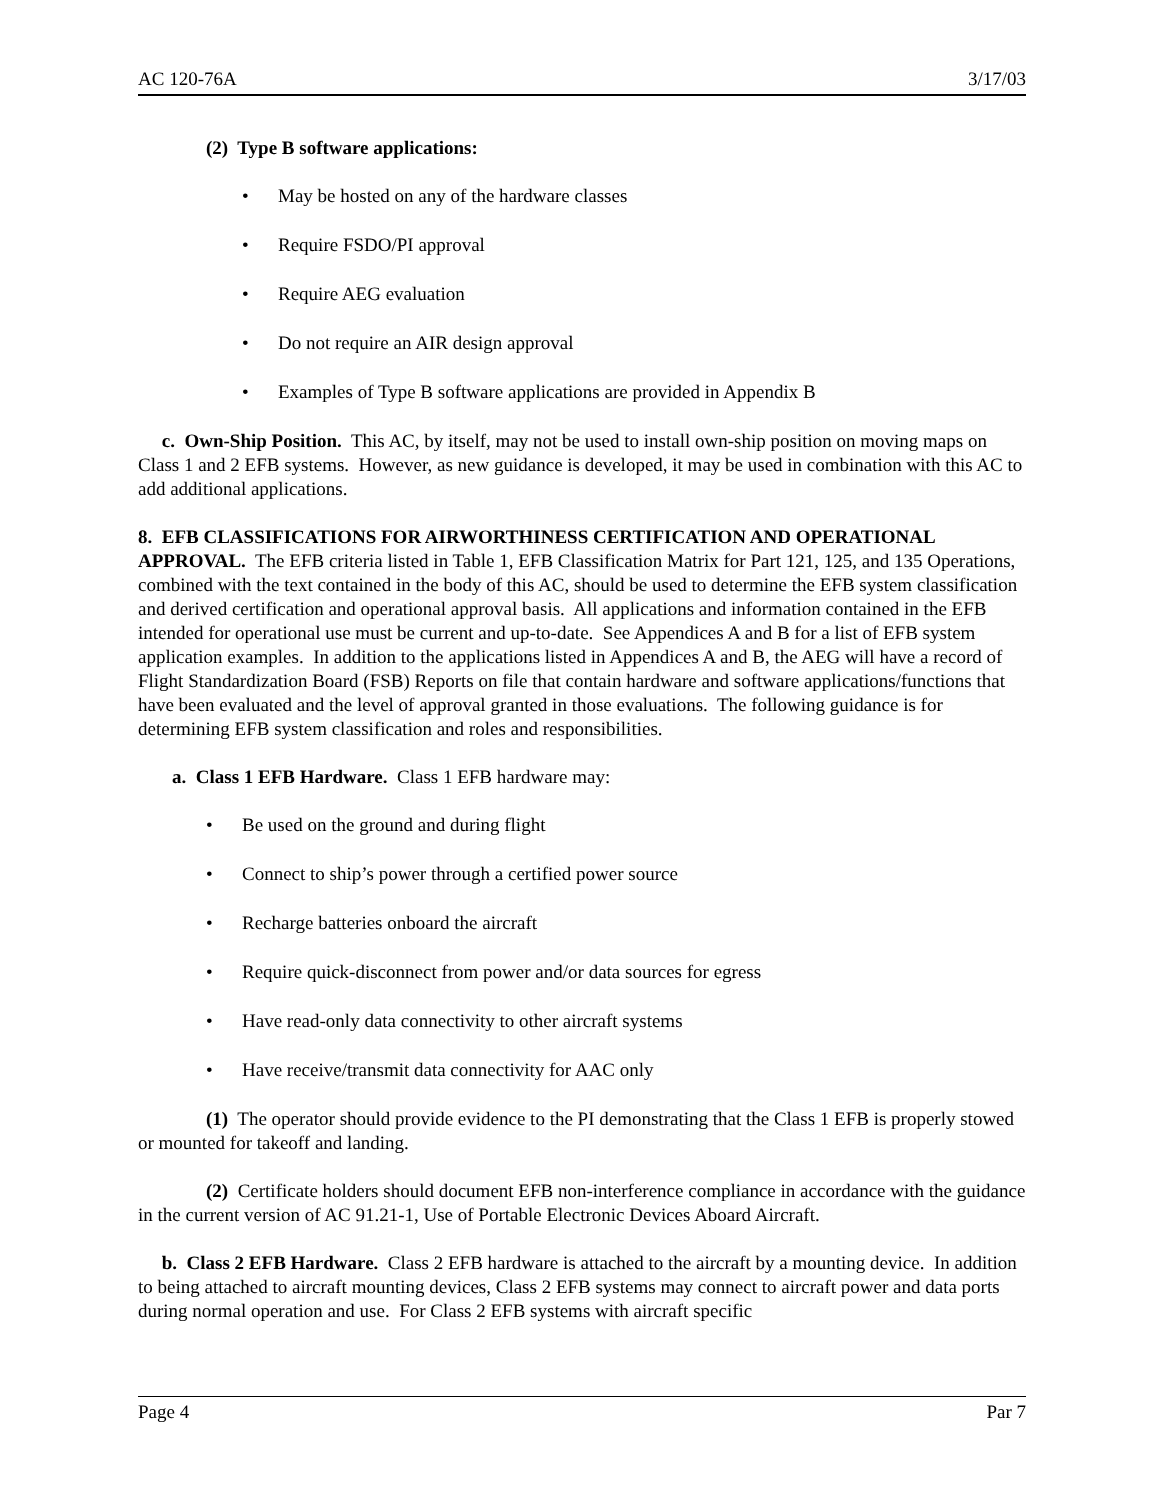AC 120-76A 3/17/03
(2) Type B software applications:
• May be hosted on any of the hardware classes
• Require FSDO/PI approval
• Require AEG evaluation
• Do not require an AIR design approval
• Examples of Type B software applications are provided in Appendix B
c. Own-Ship Position. This AC, by itself, may not be used to install own-ship position on moving maps on Class 1 and 2 EFB systems. However, as new guidance is developed, it may be used in combination with this AC to add additional applications.
8. EFB CLASSIFICATIONS FOR AIRWORTHINESS CERTIFICATION AND OPERATIONAL APPROVAL. The EFB criteria listed in Table 1, EFB Classification Matrix for Part 121, 125, and 135 Operations, combined with the text contained in the body of this AC, should be used to determine the EFB system classification and derived certification and operational approval basis. All applications and information contained in the EFB intended for operational use must be current and up-to-date. See Appendices A and B for a list of EFB system application examples. In addition to the applications listed in Appendices A and B, the AEG will have a record of Flight Standardization Board (FSB) Reports on file that contain hardware and software applications/functions that have been evaluated and the level of approval granted in those evaluations. The following guidance is for determining EFB system classification and roles and responsibilities.
a. Class 1 EFB Hardware. Class 1 EFB hardware may:
• Be used on the ground and during flight
• Connect to ship’s power through a certified power source
• Recharge batteries onboard the aircraft
• Require quick-disconnect from power and/or data sources for egress
• Have read-only data connectivity to other aircraft systems
• Have receive/transmit data connectivity for AAC only
(1) The operator should provide evidence to the PI demonstrating that the Class 1 EFB is properly stowed or mounted for takeoff and landing.
(2) Certificate holders should document EFB non-interference compliance in accordance with the guidance in the current version of AC 91.21-1, Use of Portable Electronic Devices Aboard Aircraft.
b. Class 2 EFB Hardware. Class 2 EFB hardware is attached to the aircraft by a mounting device. In addition to being attached to aircraft mounting devices, Class 2 EFB systems may connect to aircraft power and data ports during normal operation and use. For Class 2 EFB systems with aircraft specific
Page 4 Par 7